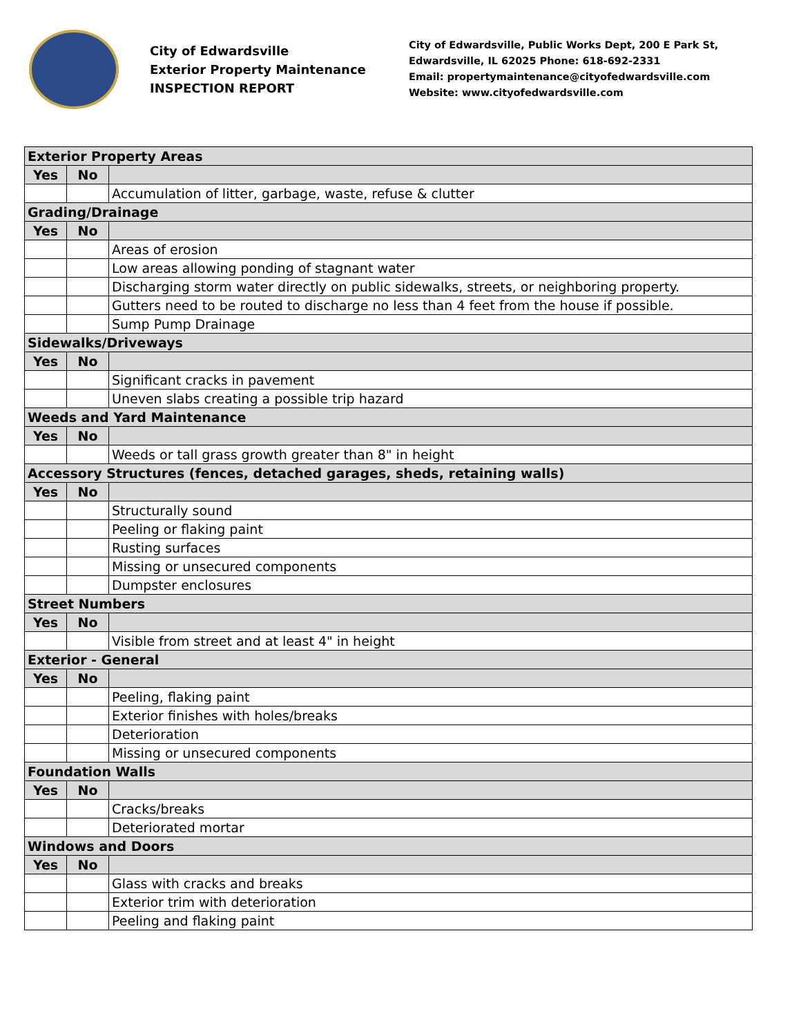City of Edwardsville
Exterior Property Maintenance
INSPECTION REPORT
City of Edwardsville, Public Works Dept, 200 E Park St,
Edwardsville, IL 62025 Phone: 618-692-2331
Email: propertymaintenance@cityofedwardsville.com
Website: www.cityofedwardsville.com
| Exterior Property Areas | | |
| Yes | No | |
| | | Accumulation of litter, garbage, waste, refuse & clutter |
| Grading/Drainage | | |
| Yes | No | |
| | | Areas of erosion |
| | | Low areas allowing ponding of stagnant water |
| | | Discharging storm water directly on public sidewalks, streets, or neighboring property. |
| | | Gutters need to be routed to discharge no less than 4 feet from the house if possible. |
| | | Sump Pump Drainage |
| Sidewalks/Driveways | | |
| Yes | No | |
| | | Significant cracks in pavement |
| | | Uneven slabs creating a possible trip hazard |
| Weeds and Yard Maintenance | | |
| Yes | No | |
| | | Weeds or tall grass growth greater than 8" in height |
| Accessory Structures (fences, detached garages, sheds, retaining walls) | | |
| Yes | No | |
| | | Structurally sound |
| | | Peeling or flaking paint |
| | | Rusting surfaces |
| | | Missing or unsecured components |
| | | Dumpster enclosures |
| Street Numbers | | |
| Yes | No | |
| | | Visible from street and at least 4" in height |
| Exterior - General | | |
| Yes | No | |
| | | Peeling, flaking paint |
| | | Exterior finishes with holes/breaks |
| | | Deterioration |
| | | Missing or unsecured components |
| Foundation Walls | | |
| Yes | No | |
| | | Cracks/breaks |
| | | Deteriorated mortar |
| Windows and Doors | | |
| Yes | No | |
| | | Glass with cracks and breaks |
| | | Exterior trim with deterioration |
| | | Peeling and flaking paint |